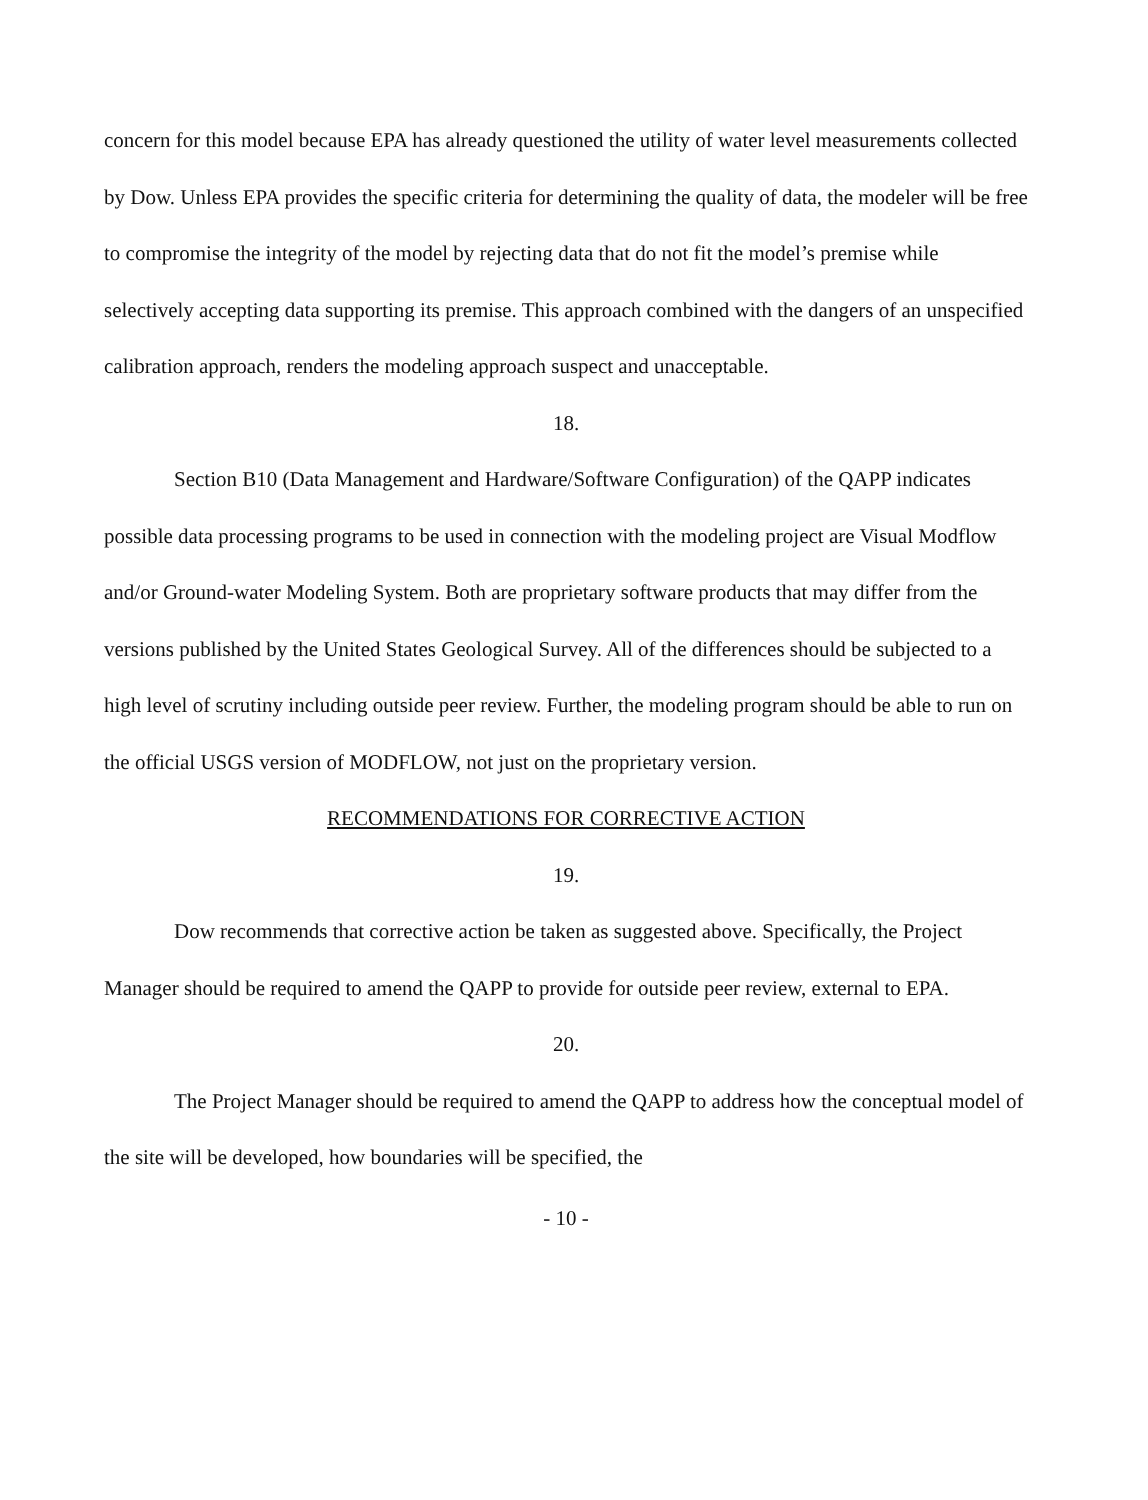concern for this model because EPA has already questioned the utility of water level measurements collected by Dow. Unless EPA provides the specific criteria for determining the quality of data, the modeler will be free to compromise the integrity of the model by rejecting data that do not fit the model’s premise while selectively accepting data supporting its premise. This approach combined with the dangers of an unspecified calibration approach, renders the modeling approach suspect and unacceptable.
18.
Section B10 (Data Management and Hardware/Software Configuration) of the QAPP indicates possible data processing programs to be used in connection with the modeling project are Visual Modflow and/or Ground-water Modeling System. Both are proprietary software products that may differ from the versions published by the United States Geological Survey. All of the differences should be subjected to a high level of scrutiny including outside peer review. Further, the modeling program should be able to run on the official USGS version of MODFLOW, not just on the proprietary version.
RECOMMENDATIONS FOR CORRECTIVE ACTION
19.
Dow recommends that corrective action be taken as suggested above. Specifically, the Project Manager should be required to amend the QAPP to provide for outside peer review, external to EPA.
20.
The Project Manager should be required to amend the QAPP to address how the conceptual model of the site will be developed, how boundaries will be specified, the
- 10 -